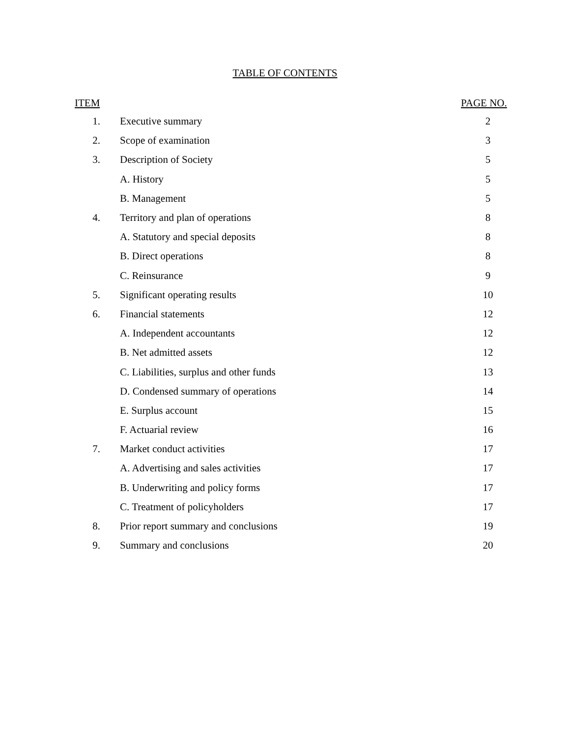TABLE OF CONTENTS
| ITEM | | PAGE NO. |
| --- | --- | --- |
| 1. | Executive summary | 2 |
| 2. | Scope of examination | 3 |
| 3. | Description of Society | 5 |
| | A. History | 5 |
| | B. Management | 5 |
| 4. | Territory and plan of operations | 8 |
| | A. Statutory and special deposits | 8 |
| | B. Direct operations | 8 |
| | C. Reinsurance | 9 |
| 5. | Significant operating results | 10 |
| 6. | Financial statements | 12 |
| | A. Independent accountants | 12 |
| | B. Net admitted assets | 12 |
| | C. Liabilities, surplus and other funds | 13 |
| | D. Condensed summary of operations | 14 |
| | E. Surplus account | 15 |
| | F. Actuarial review | 16 |
| 7. | Market conduct activities | 17 |
| | A. Advertising and sales activities | 17 |
| | B. Underwriting and policy forms | 17 |
| | C. Treatment of policyholders | 17 |
| 8. | Prior report summary and conclusions | 19 |
| 9. | Summary and conclusions | 20 |